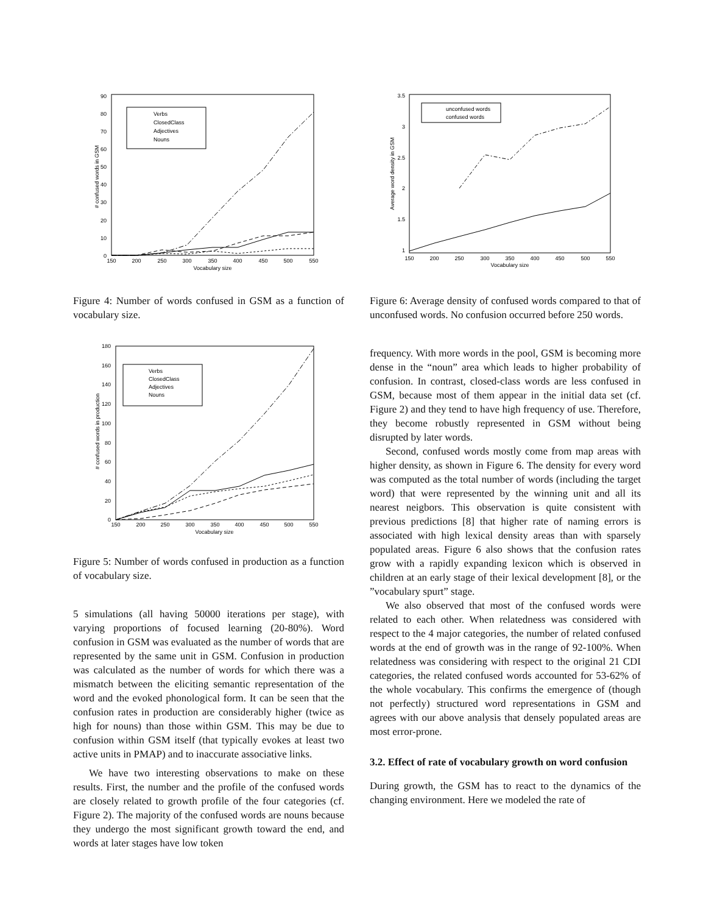0
10
20
30
40
50
60
70
80
90
150
200
250
300
350
400
450
500
550
Vocabulary size
# confused words in GSM
Verbs
ClosedClass
Adjectives
Nouns
Figure 4: Number of words confused in GSM as a function of vocabulary size.
0
20
40
60
80
100
120
140
160
180
150
200
250
300
350
400
450
500
550
Vocabulary size
# confused words in production
Verbs
ClosedClass
Adjectives
Nouns
Figure 5: Number of words confused in production as a function of vocabulary size.
5 simulations (all having 50000 iterations per stage), with varying proportions of focused learning (20-80%). Word confusion in GSM was evaluated as the number of words that are represented by the same unit in GSM. Confusion in production was calculated as the number of words for which there was a mismatch between the eliciting semantic representation of the word and the evoked phonological form. It can be seen that the confusion rates in production are considerably higher (twice as high for nouns) than those within GSM. This may be due to confusion within GSM itself (that typically evokes at least two active units in PMAP) and to inaccurate associative links.
We have two interesting observations to make on these results. First, the number and the profile of the confused words are closely related to growth profile of the four categories (cf. Figure 2). The majority of the confused words are nouns because they undergo the most significant growth toward the end, and words at later stages have low token
1
1.5
2
2.5
3
3.5
150
200
250
300
350
400
450
500
550
Vocabulary size
Average word density in GSM
unconfused words
confused words
Figure 6: Average density of confused words compared to that of unconfused words. No confusion occurred before 250 words.
frequency. With more words in the pool, GSM is becoming more dense in the “noun” area which leads to higher probability of confusion. In contrast, closed-class words are less confused in GSM, because most of them appear in the initial data set (cf. Figure 2) and they tend to have high frequency of use. Therefore, they become robustly represented in GSM without being disrupted by later words.
Second, confused words mostly come from map areas with higher density, as shown in Figure 6. The density for every word was computed as the total number of words (including the target word) that were represented by the winning unit and all its nearest neigbors. This observation is quite consistent with previous predictions [8] that higher rate of naming errors is associated with high lexical density areas than with sparsely populated areas. Figure 6 also shows that the confusion rates grow with a rapidly expanding lexicon which is observed in children at an early stage of their lexical development [8], or the ”vocabulary spurt” stage.
We also observed that most of the confused words were related to each other. When relatedness was considered with respect to the 4 major categories, the number of related confused words at the end of growth was in the range of 92-100%. When relatedness was considering with respect to the original 21 CDI categories, the related confused words accounted for 53-62% of the whole vocabulary. This confirms the emergence of (though not perfectly) structured word representations in GSM and agrees with our above analysis that densely populated areas are most error-prone.
3.2. Effect of rate of vocabulary growth on word confusion
During growth, the GSM has to react to the dynamics of the changing environment. Here we modeled the rate of